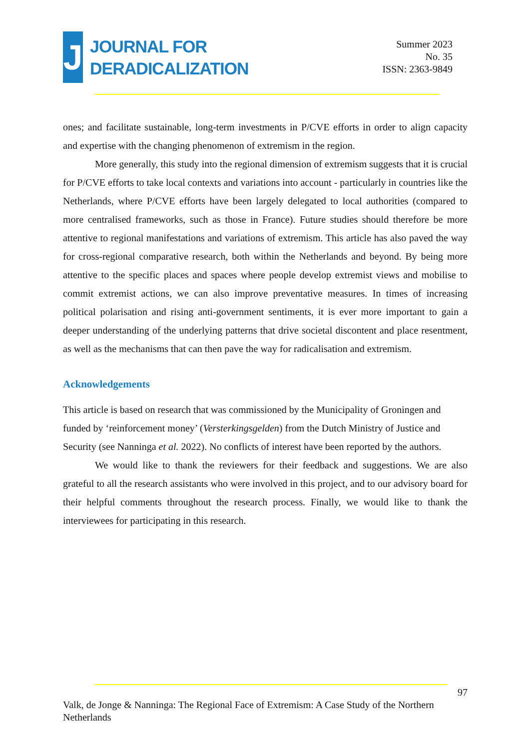J
JOURNAL FOR
DERADICALIZATION
Summer 2023
No. 35
ISSN: 2363-9849
ones; and facilitate sustainable, long-term investments in P/CVE efforts in order to align capacity and expertise with the changing phenomenon of extremism in the region.
More generally, this study into the regional dimension of extremism suggests that it is crucial for P/CVE efforts to take local contexts and variations into account - particularly in countries like the Netherlands, where P/CVE efforts have been largely delegated to local authorities (compared to more centralised frameworks, such as those in France). Future studies should therefore be more attentive to regional manifestations and variations of extremism. This article has also paved the way for cross-regional comparative research, both within the Netherlands and beyond. By being more attentive to the specific places and spaces where people develop extremist views and mobilise to commit extremist actions, we can also improve preventative measures. In times of increasing political polarisation and rising anti-government sentiments, it is ever more important to gain a deeper understanding of the underlying patterns that drive societal discontent and place resentment, as well as the mechanisms that can then pave the way for radicalisation and extremism.
Acknowledgements
This article is based on research that was commissioned by the Municipality of Groningen and funded by ‘reinforcement money’ (Versterkingsgelden) from the Dutch Ministry of Justice and Security (see Nanninga et al. 2022). No conflicts of interest have been reported by the authors.
We would like to thank the reviewers for their feedback and suggestions. We are also grateful to all the research assistants who were involved in this project, and to our advisory board for their helpful comments throughout the research process. Finally, we would like to thank the interviewees for participating in this research.
97
Valk, de Jonge & Nanninga: The Regional Face of Extremism: A Case Study of the Northern Netherlands